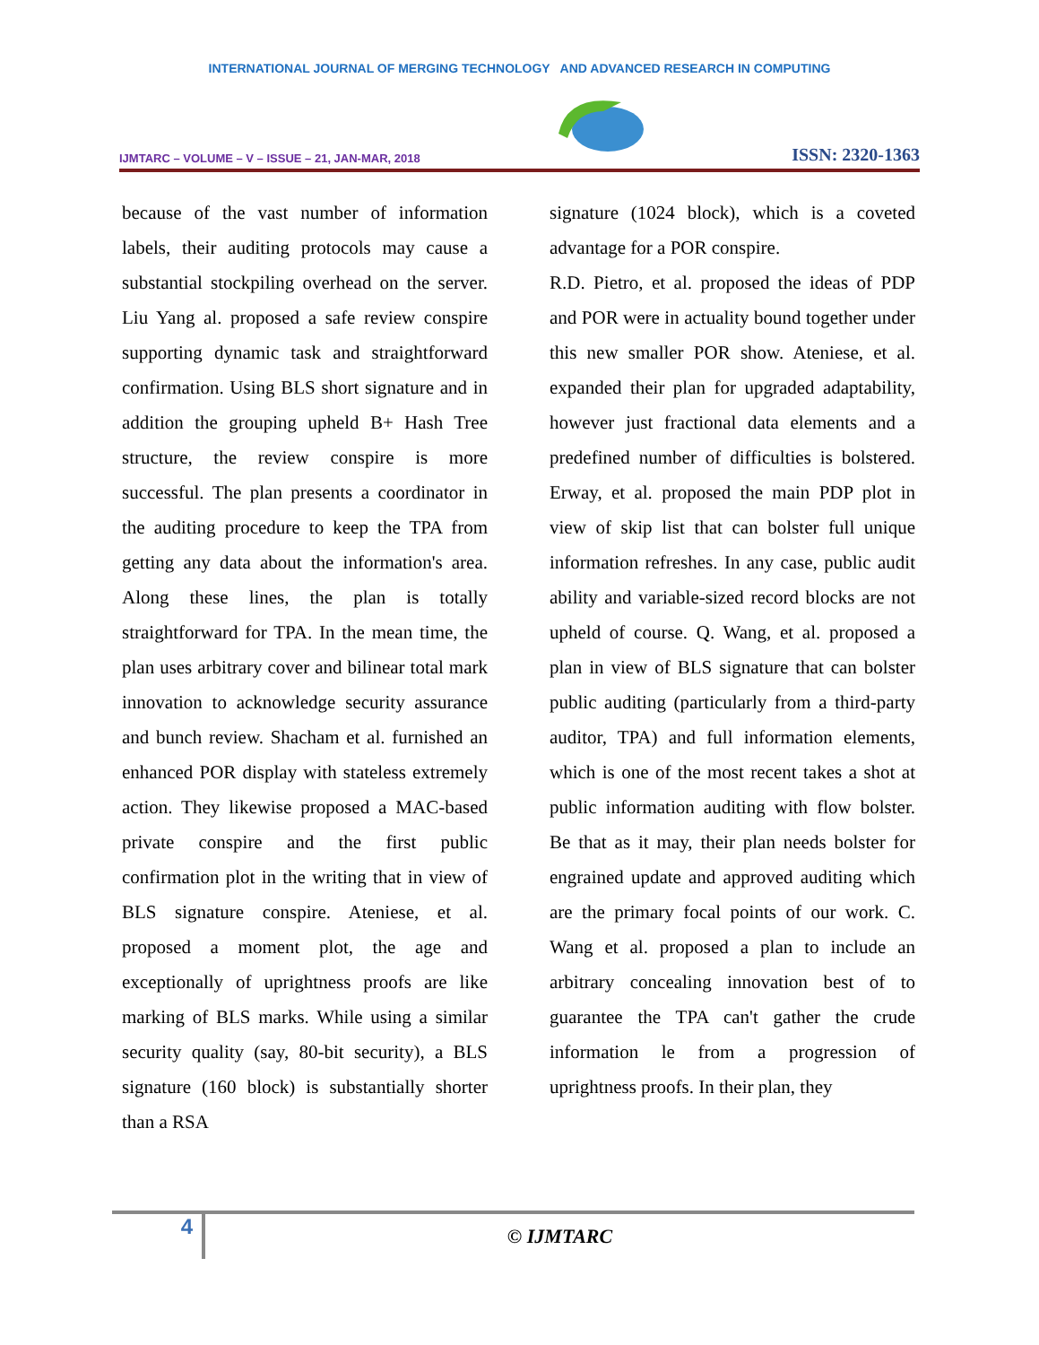INTERNATIONAL JOURNAL OF MERGING TECHNOLOGY AND ADVANCED RESEARCH IN COMPUTING
IJMTARC – VOLUME – V – ISSUE – 21, JAN-MAR, 2018
ISSN: 2320-1363
because of the vast number of information labels, their auditing protocols may cause a substantial stockpiling overhead on the server. Liu Yang al. proposed a safe review conspire supporting dynamic task and straightforward confirmation. Using BLS short signature and in addition the grouping upheld B+ Hash Tree structure, the review conspire is more successful. The plan presents a coordinator in the auditing procedure to keep the TPA from getting any data about the information's area. Along these lines, the plan is totally straightforward for TPA. In the mean time, the plan uses arbitrary cover and bilinear total mark innovation to acknowledge security assurance and bunch review. Shacham et al. furnished an enhanced POR display with stateless extremely action. They likewise proposed a MAC-based private conspire and the first public confirmation plot in the writing that in view of BLS signature conspire. Ateniese, et al. proposed a moment plot, the age and exceptionally of uprightness proofs are like marking of BLS marks. While using a similar security quality (say, 80-bit security), a BLS signature (160 block) is substantially shorter than a RSA
signature (1024 block), which is a coveted advantage for a POR conspire.
R.D. Pietro, et al. proposed the ideas of PDP and POR were in actuality bound together under this new smaller POR show. Ateniese, et al. expanded their plan for upgraded adaptability, however just fractional data elements and a predefined number of difficulties is bolstered. Erway, et al. proposed the main PDP plot in view of skip list that can bolster full unique information refreshes. In any case, public audit ability and variable-sized record blocks are not upheld of course. Q. Wang, et al. proposed a plan in view of BLS signature that can bolster public auditing (particularly from a third-party auditor, TPA) and full information elements, which is one of the most recent takes a shot at public information auditing with flow bolster. Be that as it may, their plan needs bolster for engrained update and approved auditing which are the primary focal points of our work. C. Wang et al. proposed a plan to include an arbitrary concealing innovation best of to guarantee the TPA can't gather the crude information le from a progression of uprightness proofs. In their plan, they
4
© IJMTARC